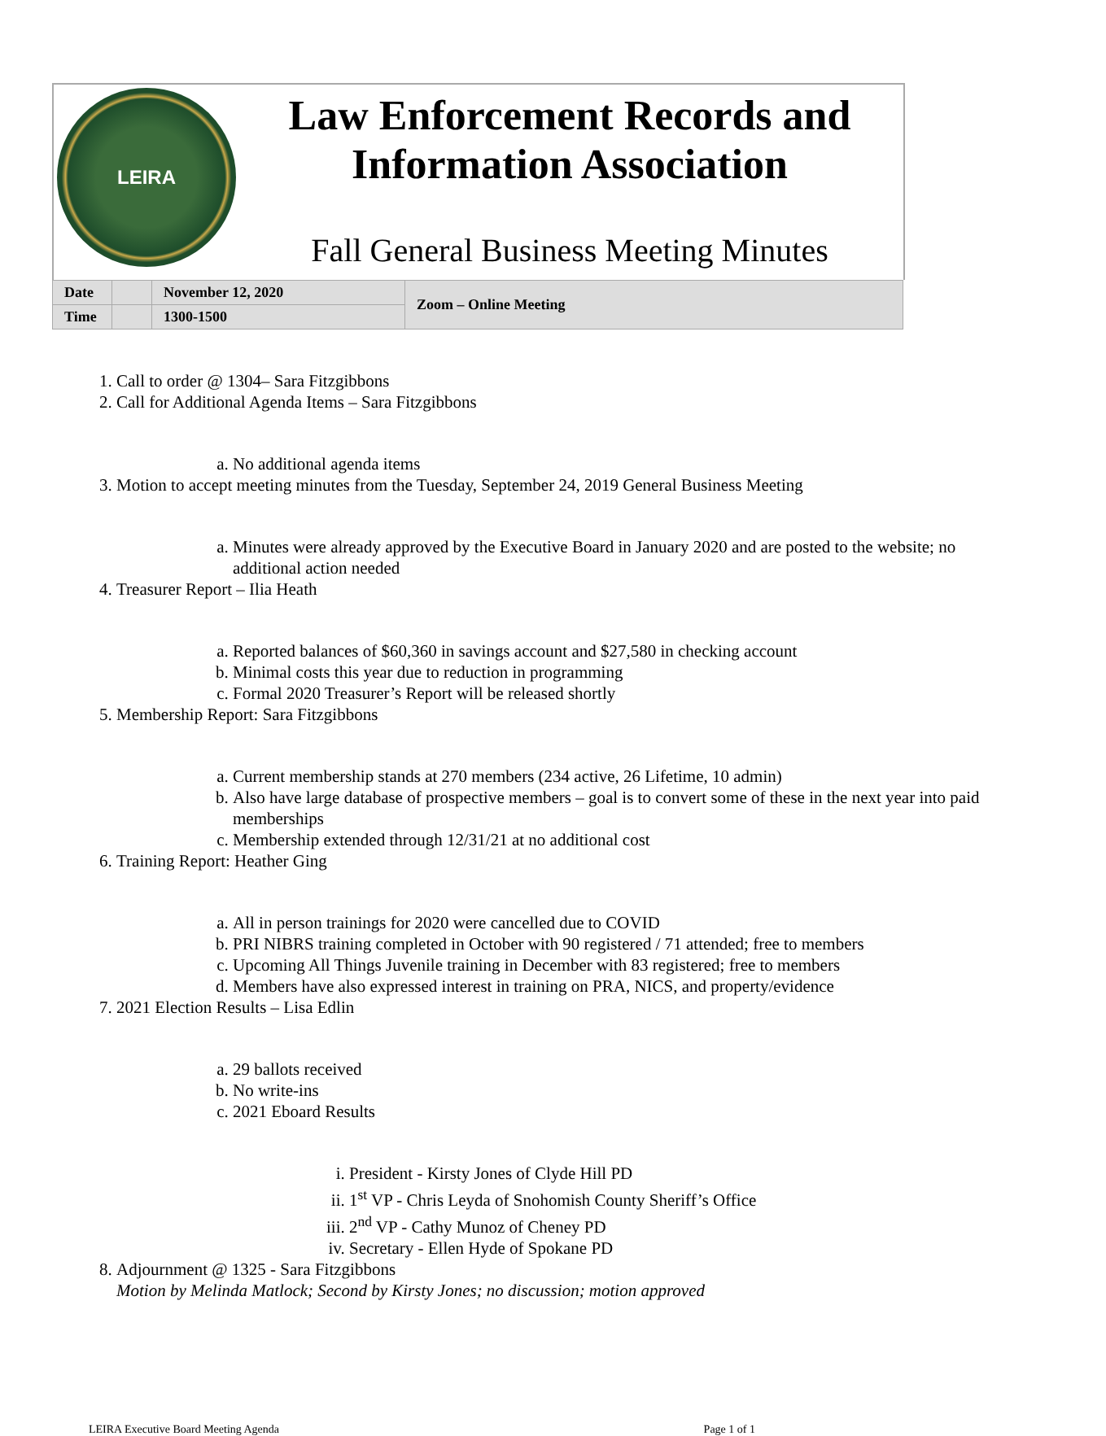LEIRA
Law Enforcement Records and Information Association
Fall General Business Meeting Minutes
| Date | | November 12, 2020 | Zoom – Online Meeting |
| Time | | 1300-1500 | |
1. Call to order @ 1304– Sara Fitzgibbons
2. Call for Additional Agenda Items – Sara Fitzgibbons
a. No additional agenda items
3. Motion to accept meeting minutes from the Tuesday, September 24, 2019 General Business Meeting
a. Minutes were already approved by the Executive Board in January 2020 and are posted to the website; no additional action needed
4. Treasurer Report – Ilia Heath
a. Reported balances of $60,360 in savings account and $27,580 in checking account
b. Minimal costs this year due to reduction in programming
c. Formal 2020 Treasurer’s Report will be released shortly
5. Membership Report: Sara Fitzgibbons
a. Current membership stands at 270 members (234 active, 26 Lifetime, 10 admin)
b. Also have large database of prospective members – goal is to convert some of these in the next year into paid memberships
c. Membership extended through 12/31/21 at no additional cost
6. Training Report: Heather Ging
a. All in person trainings for 2020 were cancelled due to COVID
b. PRI NIBRS training completed in October with 90 registered / 71 attended; free to members
c. Upcoming All Things Juvenile training in December with 83 registered; free to members
d. Members have also expressed interest in training on PRA, NICS, and property/evidence
7. 2021 Election Results – Lisa Edlin
a. 29 ballots received
b. No write-ins
c. 2021 Eboard Results
i. President - Kirsty Jones of Clyde Hill PD
ii. 1<sup>st</sup> VP - Chris Leyda of Snohomish County Sheriff’s Office
iii. 2<sup>nd</sup> VP - Cathy Munoz of Cheney PD
iv. Secretary - Ellen Hyde of Spokane PD
8. Adjournment @ 1325 - Sara Fitzgibbons
Motion by Melinda Matlock; Second by Kirsty Jones; no discussion; motion approved
LEIRA Executive Board Meeting Agenda Page 1 of 1